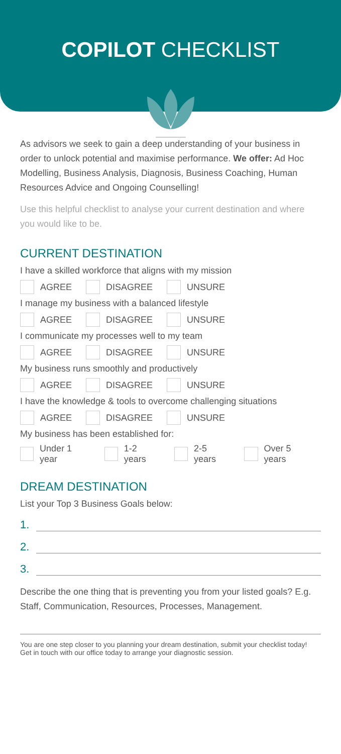COPILOT CHECKLIST
As advisors we seek to gain a deep understanding of your business in order to unlock potential and maximise performance. We offer: Ad Hoc Modelling, Business Analysis, Diagnosis, Business Coaching, Human Resources Advice and Ongoing Counselling!
Use this helpful checklist to analyse your current destination and where you would like to be.
CURRENT DESTINATION
I have a skilled workforce that aligns with my mission
AGREE DISAGREE UNSURE
I manage my business with a balanced lifestyle
AGREE DISAGREE UNSURE
I communicate my processes well to my team
AGREE DISAGREE UNSURE
My business runs smoothly and productively
AGREE DISAGREE UNSURE
I have the knowledge & tools to overcome challenging situations
AGREE DISAGREE UNSURE
My business has been established for:
Under 1 year 1-2 years 2-5 years Over 5 years
DREAM DESTINATION
List your Top 3 Business Goals below:
1.
2.
3.
Describe the one thing that is preventing you from your listed goals? E.g. Staff, Communication, Resources, Processes, Management.
You are one step closer to you planning your dream destination, submit your checklist today!
Get in touch with our office today to arrange your diagnostic session.